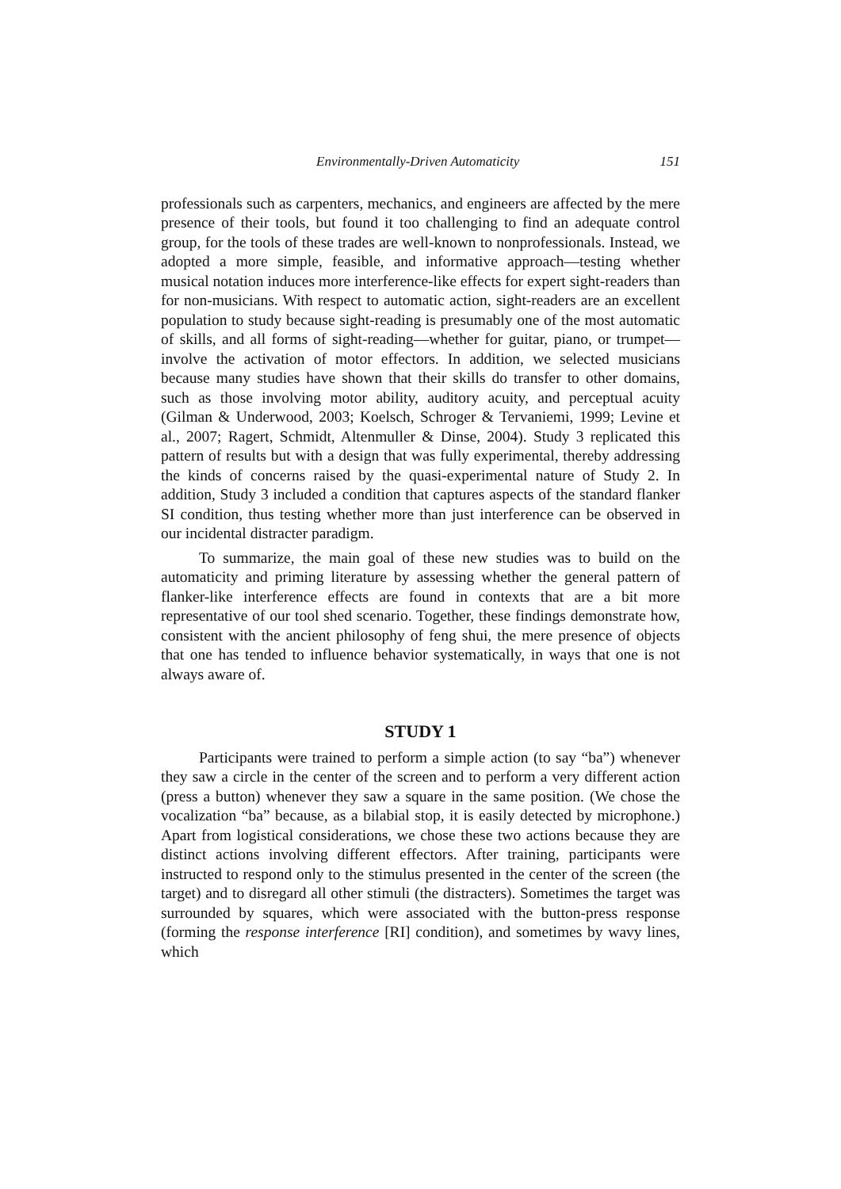Environmentally-Driven Automaticity 151
professionals such as carpenters, mechanics, and engineers are affected by the mere presence of their tools, but found it too challenging to find an adequate control group, for the tools of these trades are well-known to nonprofessionals. Instead, we adopted a more simple, feasible, and informative approach—testing whether musical notation induces more interference-like effects for expert sight-readers than for non-musicians. With respect to automatic action, sight-readers are an excellent population to study because sight-reading is presumably one of the most automatic of skills, and all forms of sight-reading—whether for guitar, piano, or trumpet—involve the activation of motor effectors. In addition, we selected musicians because many studies have shown that their skills do transfer to other domains, such as those involving motor ability, auditory acuity, and perceptual acuity (Gilman & Underwood, 2003; Koelsch, Schroger & Tervaniemi, 1999; Levine et al., 2007; Ragert, Schmidt, Altenmuller & Dinse, 2004). Study 3 replicated this pattern of results but with a design that was fully experimental, thereby addressing the kinds of concerns raised by the quasi-experimental nature of Study 2. In addition, Study 3 included a condition that captures aspects of the standard flanker SI condition, thus testing whether more than just interference can be observed in our incidental distracter paradigm.
To summarize, the main goal of these new studies was to build on the automaticity and priming literature by assessing whether the general pattern of flanker-like interference effects are found in contexts that are a bit more representative of our tool shed scenario. Together, these findings demonstrate how, consistent with the ancient philosophy of feng shui, the mere presence of objects that one has tended to influence behavior systematically, in ways that one is not always aware of.
STUDY 1
Participants were trained to perform a simple action (to say “ba”) whenever they saw a circle in the center of the screen and to perform a very different action (press a button) whenever they saw a square in the same position. (We chose the vocalization “ba” because, as a bilabial stop, it is easily detected by microphone.) Apart from logistical considerations, we chose these two actions because they are distinct actions involving different effectors. After training, participants were instructed to respond only to the stimulus presented in the center of the screen (the target) and to disregard all other stimuli (the distracters). Sometimes the target was surrounded by squares, which were associated with the button-press response (forming the response interference [RI] condition), and sometimes by wavy lines, which